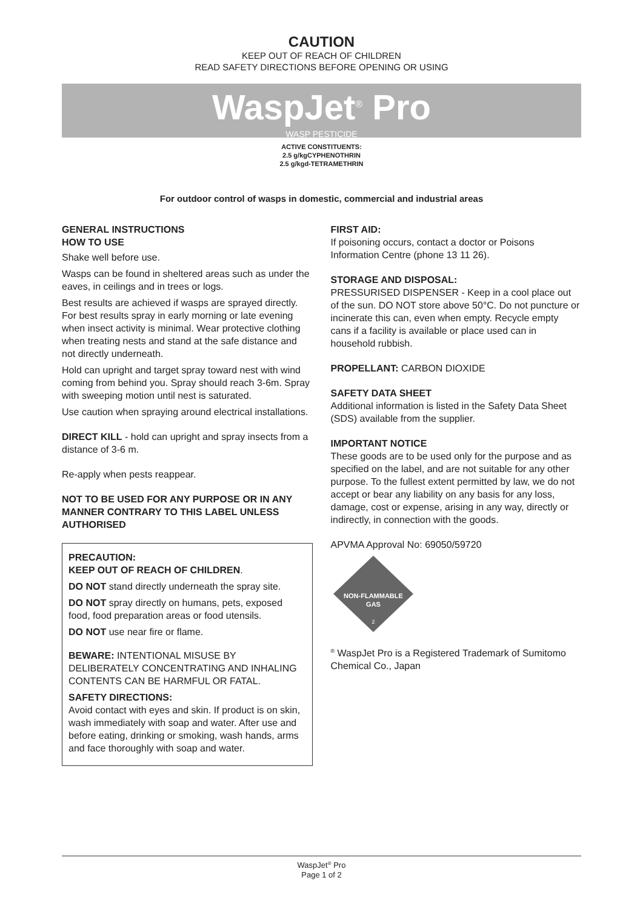CAUTION
KEEP OUT OF REACH OF CHILDREN
READ SAFETY DIRECTIONS BEFORE OPENING OR USING
WaspJet<sup>®</sup> Pro
WASP PESTICIDE
ACTIVE CONSTITUENTS:
2.5 g/kgCYPHENOTHRIN
2.5 g/kgd-TETRAMETHRIN
For outdoor control of wasps in domestic, commercial and industrial areas
GENERAL INSTRUCTIONS
HOW TO USE
Shake well before use.
Wasps can be found in sheltered areas such as under the eaves, in ceilings and in trees or logs.
Best results are achieved if wasps are sprayed directly. For best results spray in early morning or late evening when insect activity is minimal. Wear protective clothing when treating nests and stand at the safe distance and not directly underneath.
Hold can upright and target spray toward nest with wind coming from behind you. Spray should reach 3-6m. Spray with sweeping motion until nest is saturated.
Use caution when spraying around electrical installations.
DIRECT KILL - hold can upright and spray insects from a distance of 3-6 m.
Re-apply when pests reappear.
NOT TO BE USED FOR ANY PURPOSE OR IN ANY MANNER CONTRARY TO THIS LABEL UNLESS AUTHORISED
PRECAUTION:
KEEP OUT OF REACH OF CHILDREN.
DO NOT stand directly underneath the spray site.
DO NOT spray directly on humans, pets, exposed food, food preparation areas or food utensils.
DO NOT use near fire or flame.
BEWARE: INTENTIONAL MISUSE BY DELIBERATELY CONCENTRATING AND INHALING CONTENTS CAN BE HARMFUL OR FATAL.
SAFETY DIRECTIONS:
Avoid contact with eyes and skin. If product is on skin, wash immediately with soap and water. After use and before eating, drinking or smoking, wash hands, arms and face thoroughly with soap and water.
FIRST AID:
If poisoning occurs, contact a doctor or Poisons Information Centre (phone 13 11 26).
STORAGE AND DISPOSAL:
PRESSURISED DISPENSER - Keep in a cool place out of the sun. DO NOT store above 50°C. Do not puncture or incinerate this can, even when empty. Recycle empty cans if a facility is available or place used can in household rubbish.
PROPELLANT: CARBON DIOXIDE
SAFETY DATA SHEET
Additional information is listed in the Safety Data Sheet (SDS) available from the supplier.
IMPORTANT NOTICE
These goods are to be used only for the purpose and as specified on the label, and are not suitable for any other purpose. To the fullest extent permitted by law, we do not accept or bear any liability on any basis for any loss, damage, cost or expense, arising in any way, directly or indirectly, in connection with the goods.
APVMA Approval No: 69050/59720
NON-FLAMMABLE
GAS
2
<sup>®</sup> WaspJet Pro is a Registered Trademark of Sumitomo Chemical Co., Japan
WaspJet<sup>®</sup> Pro
Page 1 of 2